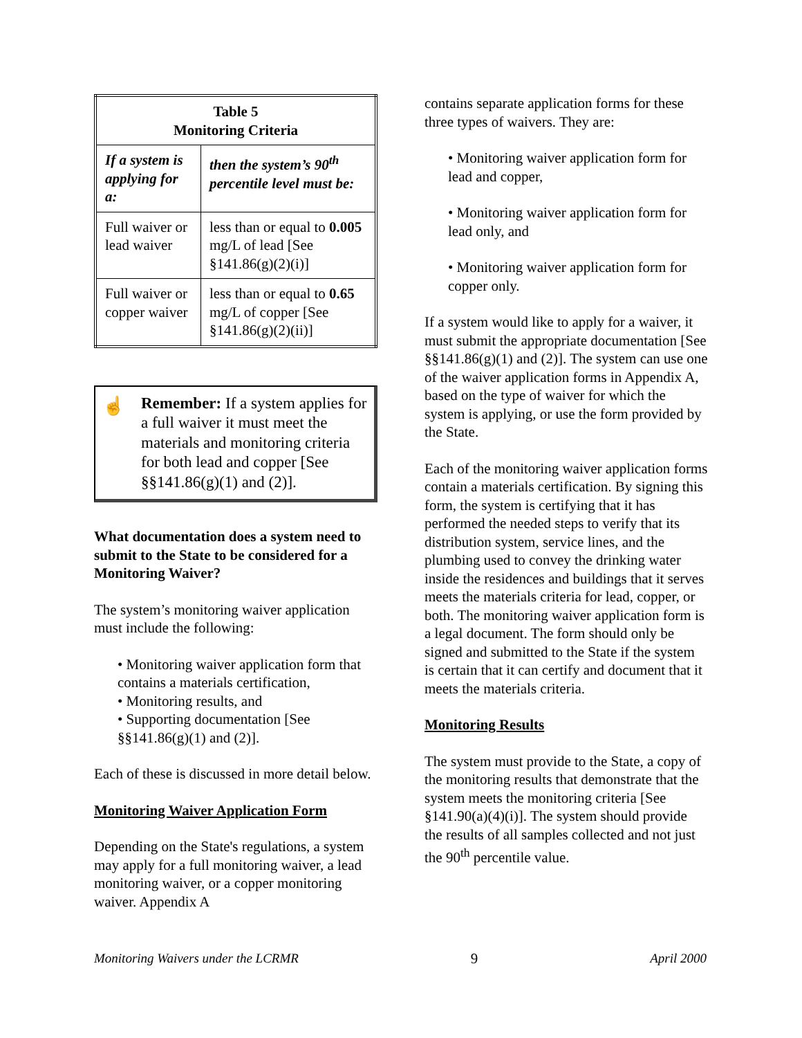| Table 5 Monitoring Criteria | |
| --- | --- |
| If a system is applying for a: | then the system’s 90<sup>th</sup> percentile level must be: |
| Full waiver or lead waiver | less than or equal to 0.005 mg/L of lead [See §141.86(g)(2)(i)] |
| Full waiver or copper waiver | less than or equal to 0.65 mg/L of copper [See §141.86(g)(2)(ii)] |
☝ Remember: If a system applies for a full waiver it must meet the materials and monitoring criteria for both lead and copper [See §§141.86(g)(1) and (2)].
What documentation does a system need to submit to the State to be considered for a Monitoring Waiver?
The system’s monitoring waiver application must include the following:
• Monitoring waiver application form that contains a materials certification,
• Monitoring results, and
• Supporting documentation [See §§141.86(g)(1) and (2)].
Each of these is discussed in more detail below.
Monitoring Waiver Application Form
Depending on the State's regulations, a system may apply for a full monitoring waiver, a lead monitoring waiver, or a copper monitoring waiver. Appendix A
contains separate application forms for these three types of waivers. They are:
• Monitoring waiver application form for lead and copper,
• Monitoring waiver application form for lead only, and
• Monitoring waiver application form for copper only.
If a system would like to apply for a waiver, it must submit the appropriate documentation [See §§141.86(g)(1) and (2)]. The system can use one of the waiver application forms in Appendix A, based on the type of waiver for which the system is applying, or use the form provided by the State.
Each of the monitoring waiver application forms contain a materials certification. By signing this form, the system is certifying that it has performed the needed steps to verify that its distribution system, service lines, and the plumbing used to convey the drinking water inside the residences and buildings that it serves meets the materials criteria for lead, copper, or both. The monitoring waiver application form is a legal document. The form should only be signed and submitted to the State if the system is certain that it can certify and document that it meets the materials criteria.
Monitoring Results
The system must provide to the State, a copy of the monitoring results that demonstrate that the system meets the monitoring criteria [See §141.90(a)(4)(i)]. The system should provide the results of all samples collected and not just the 90<sup>th</sup> percentile value.
Monitoring Waivers under the LCRMR 9 April 2000